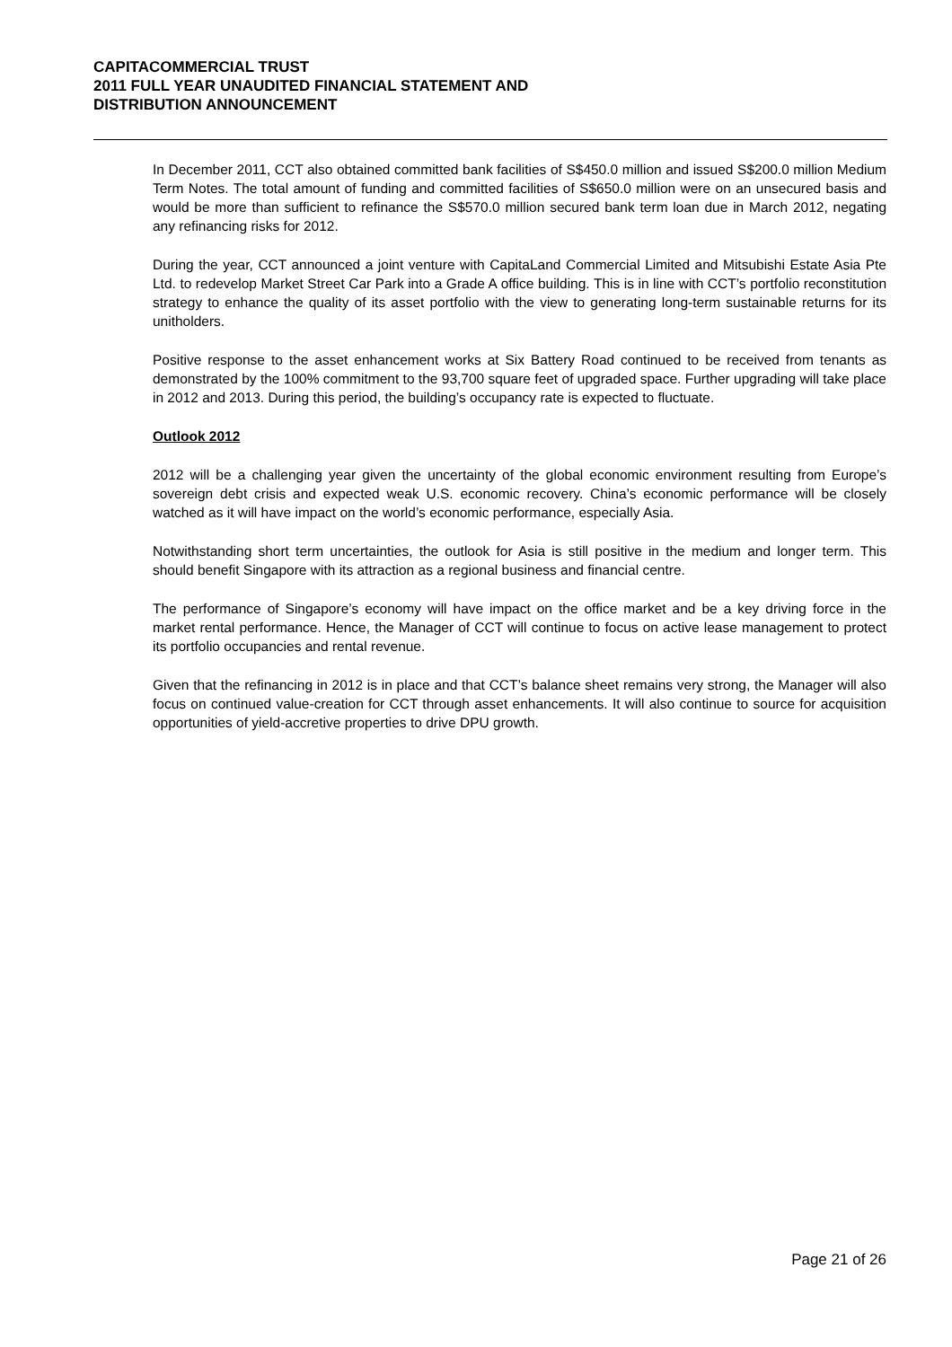CAPITACOMMERCIAL TRUST
2011 FULL YEAR UNAUDITED FINANCIAL STATEMENT AND
DISTRIBUTION ANNOUNCEMENT
In December 2011, CCT also obtained committed bank facilities of S$450.0 million and issued S$200.0 million Medium Term Notes. The total amount of funding and committed facilities of S$650.0 million were on an unsecured basis and would be more than sufficient to refinance the S$570.0 million secured bank term loan due in March 2012, negating any refinancing risks for 2012.
During the year, CCT announced a joint venture with CapitaLand Commercial Limited and Mitsubishi Estate Asia Pte Ltd. to redevelop Market Street Car Park into a Grade A office building. This is in line with CCT’s portfolio reconstitution strategy to enhance the quality of its asset portfolio with the view to generating long-term sustainable returns for its unitholders.
Positive response to the asset enhancement works at Six Battery Road continued to be received from tenants as demonstrated by the 100% commitment to the 93,700 square feet of upgraded space. Further upgrading will take place in 2012 and 2013. During this period, the building’s occupancy rate is expected to fluctuate.
Outlook 2012
2012 will be a challenging year given the uncertainty of the global economic environment resulting from Europe’s sovereign debt crisis and expected weak U.S. economic recovery. China’s economic performance will be closely watched as it will have impact on the world’s economic performance, especially Asia.
Notwithstanding short term uncertainties, the outlook for Asia is still positive in the medium and longer term. This should benefit Singapore with its attraction as a regional business and financial centre.
The performance of Singapore’s economy will have impact on the office market and be a key driving force in the market rental performance. Hence, the Manager of CCT will continue to focus on active lease management to protect its portfolio occupancies and rental revenue.
Given that the refinancing in 2012 is in place and that CCT’s balance sheet remains very strong, the Manager will also focus on continued value-creation for CCT through asset enhancements. It will also continue to source for acquisition opportunities of yield-accretive properties to drive DPU growth.
Page 21 of 26